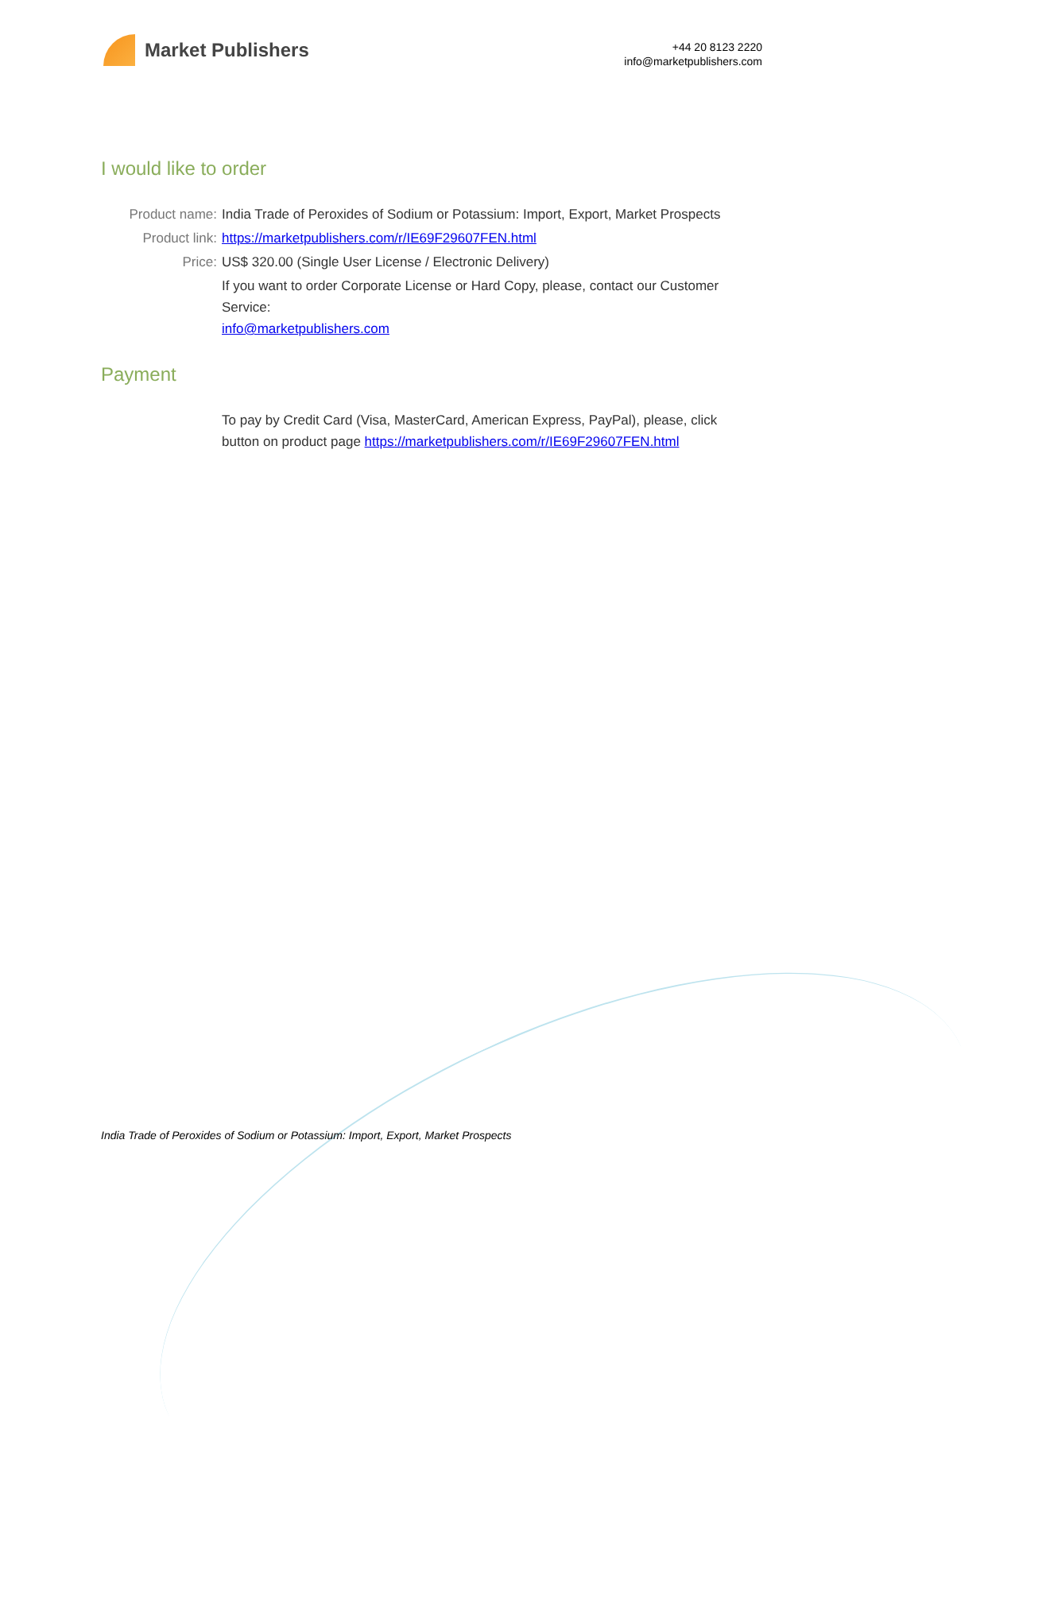Market Publishers
+44 20 8123 2220
info@marketpublishers.com
I would like to order
Product name: India Trade of Peroxides of Sodium or Potassium: Import, Export, Market Prospects
Product link: https://marketpublishers.com/r/IE69F29607FEN.html
Price: US$ 320.00 (Single User License / Electronic Delivery)
If you want to order Corporate License or Hard Copy, please, contact our Customer Service:
info@marketpublishers.com
Payment
To pay by Credit Card (Visa, MasterCard, American Express, PayPal), please, click button on product page https://marketpublishers.com/r/IE69F29607FEN.html
India Trade of Peroxides of Sodium or Potassium: Import, Export, Market Prospects